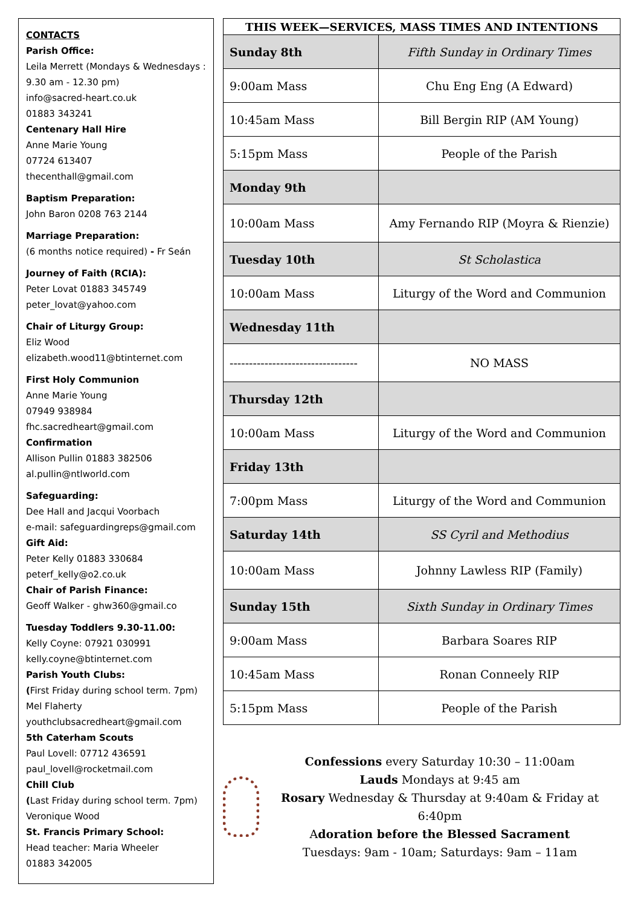CONTACTS
Parish Office:
Leila Merrett (Mondays & Wednesdays : 9.30 am - 12.30 pm)
info@sacred-heart.co.uk
01883 343241
Centenary Hall Hire
Anne Marie Young
07724 613407
thecenthall@gmail.com
Baptism Preparation:
John Baron 0208 763 2144
Marriage Preparation:
(6 months notice required) - Fr Seán
Journey of Faith (RCIA):
Peter Lovat 01883 345749
peter_lovat@yahoo.com
Chair of Liturgy Group:
Eliz Wood
elizabeth.wood11@btinternet.com
First Holy Communion
Anne Marie Young
07949 938984
fhc.sacredheart@gmail.com
Confirmation
Allison Pullin 01883 382506
al.pullin@ntlworld.com
Safeguarding:
Dee Hall and Jacqui Voorbach
e-mail: safeguardingreps@gmail.com
Gift Aid:
Peter Kelly 01883 330684
peterf_kelly@o2.co.uk
Chair of Parish Finance:
Geoff Walker - ghw360@gmail.co
Tuesday Toddlers 9.30-11.00:
Kelly Coyne: 07921 030991
kelly.coyne@btinternet.com
Parish Youth Clubs:
(First Friday during school term. 7pm)
Mel Flaherty
youthclubsacredheart@gmail.com
5th Caterham Scouts
Paul Lovell: 07712 436591
paul_lovell@rocketmail.com
Chill Club
(Last Friday during school term. 7pm)
Veronique Wood
St. Francis Primary School:
Head teacher: Maria Wheeler
01883 342005
| THIS WEEK—SERVICES, MASS TIMES AND INTENTIONS | |
| --- | --- |
| Sunday 8th | Fifth Sunday in Ordinary Times |
| 9:00am Mass | Chu Eng Eng (A Edward) |
| 10:45am Mass | Bill Bergin RIP (AM Young) |
| 5:15pm Mass | People of the Parish |
| Monday 9th | |
| 10:00am Mass | Amy Fernando RIP (Moyra & Rienzie) |
| Tuesday 10th | St Scholastica |
| 10:00am Mass | Liturgy of the Word and Communion |
| Wednesday 11th | |
| --------------------------------- | NO MASS |
| Thursday 12th | |
| 10:00am Mass | Liturgy of the Word and Communion |
| Friday 13th | |
| 7:00pm Mass | Liturgy of the Word and Communion |
| Saturday 14th | SS Cyril and Methodius |
| 10:00am Mass | Johnny Lawless RIP (Family) |
| Sunday 15th | Sixth Sunday in Ordinary Times |
| 9:00am Mass | Barbara Soares RIP |
| 10:45am Mass | Ronan Conneely RIP |
| 5:15pm Mass | People of the Parish |
Confessions every Saturday 10:30 – 11:00am
Lauds Mondays at 9:45 am
Rosary Wednesday & Thursday at 9:40am & Friday at 6:40pm
Adoration before the Blessed Sacrament
Tuesdays: 9am - 10am; Saturdays: 9am – 11am